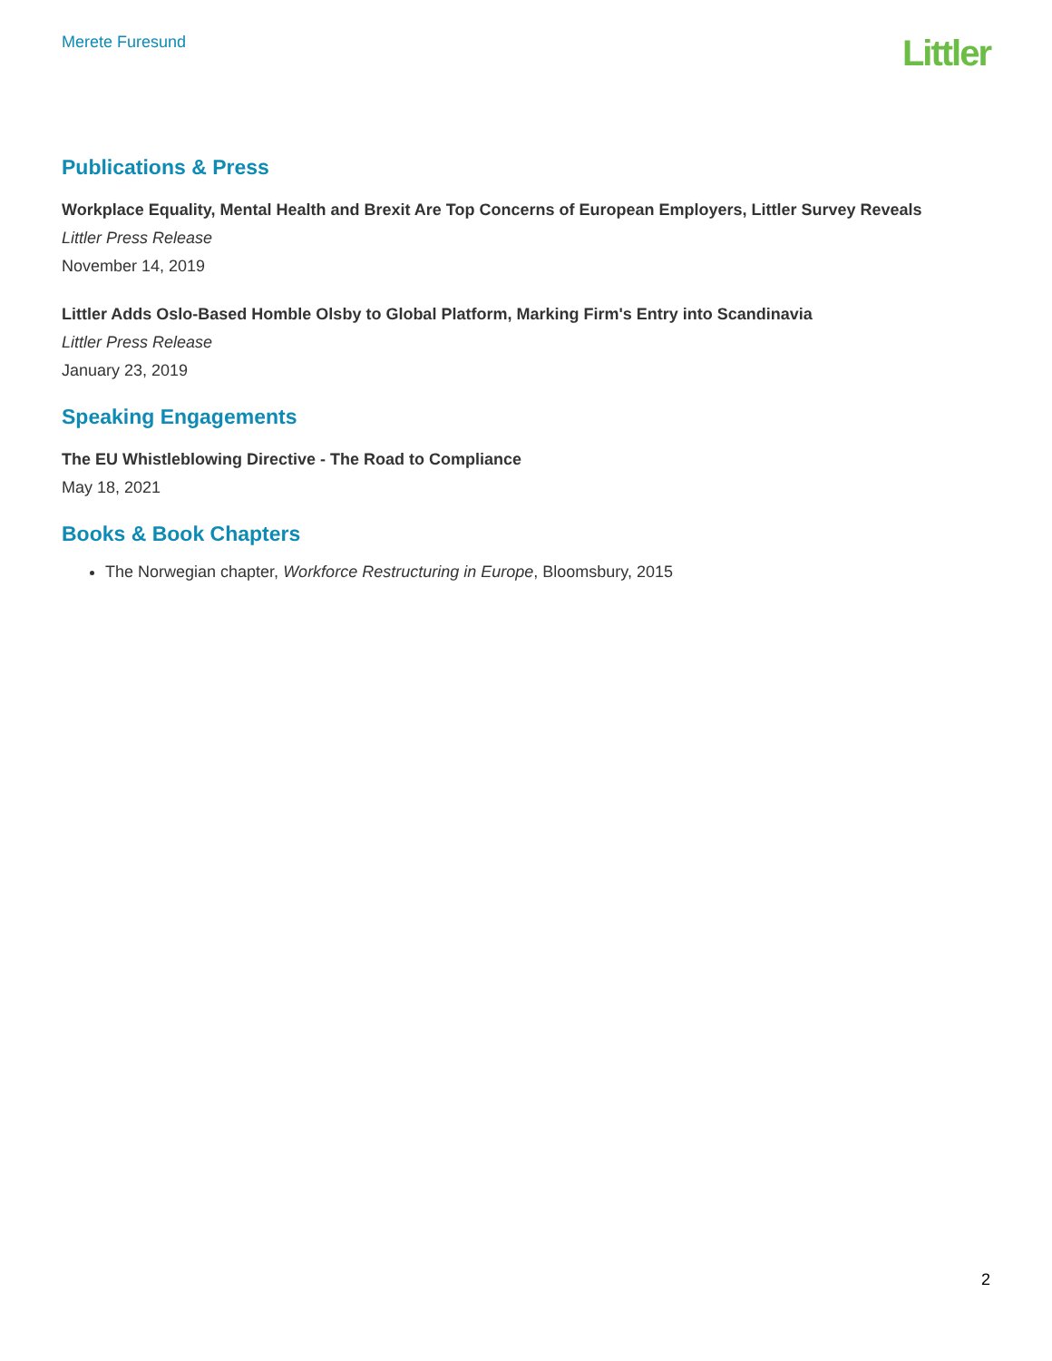Merete Furesund
Littler
Publications & Press
Workplace Equality, Mental Health and Brexit Are Top Concerns of European Employers, Littler Survey Reveals
Littler Press Release
November 14, 2019
Littler Adds Oslo-Based Homble Olsby to Global Platform, Marking Firm's Entry into Scandinavia
Littler Press Release
January 23, 2019
Speaking Engagements
The EU Whistleblowing Directive - The Road to Compliance
May 18, 2021
Books & Book Chapters
The Norwegian chapter, Workforce Restructuring in Europe, Bloomsbury, 2015
2